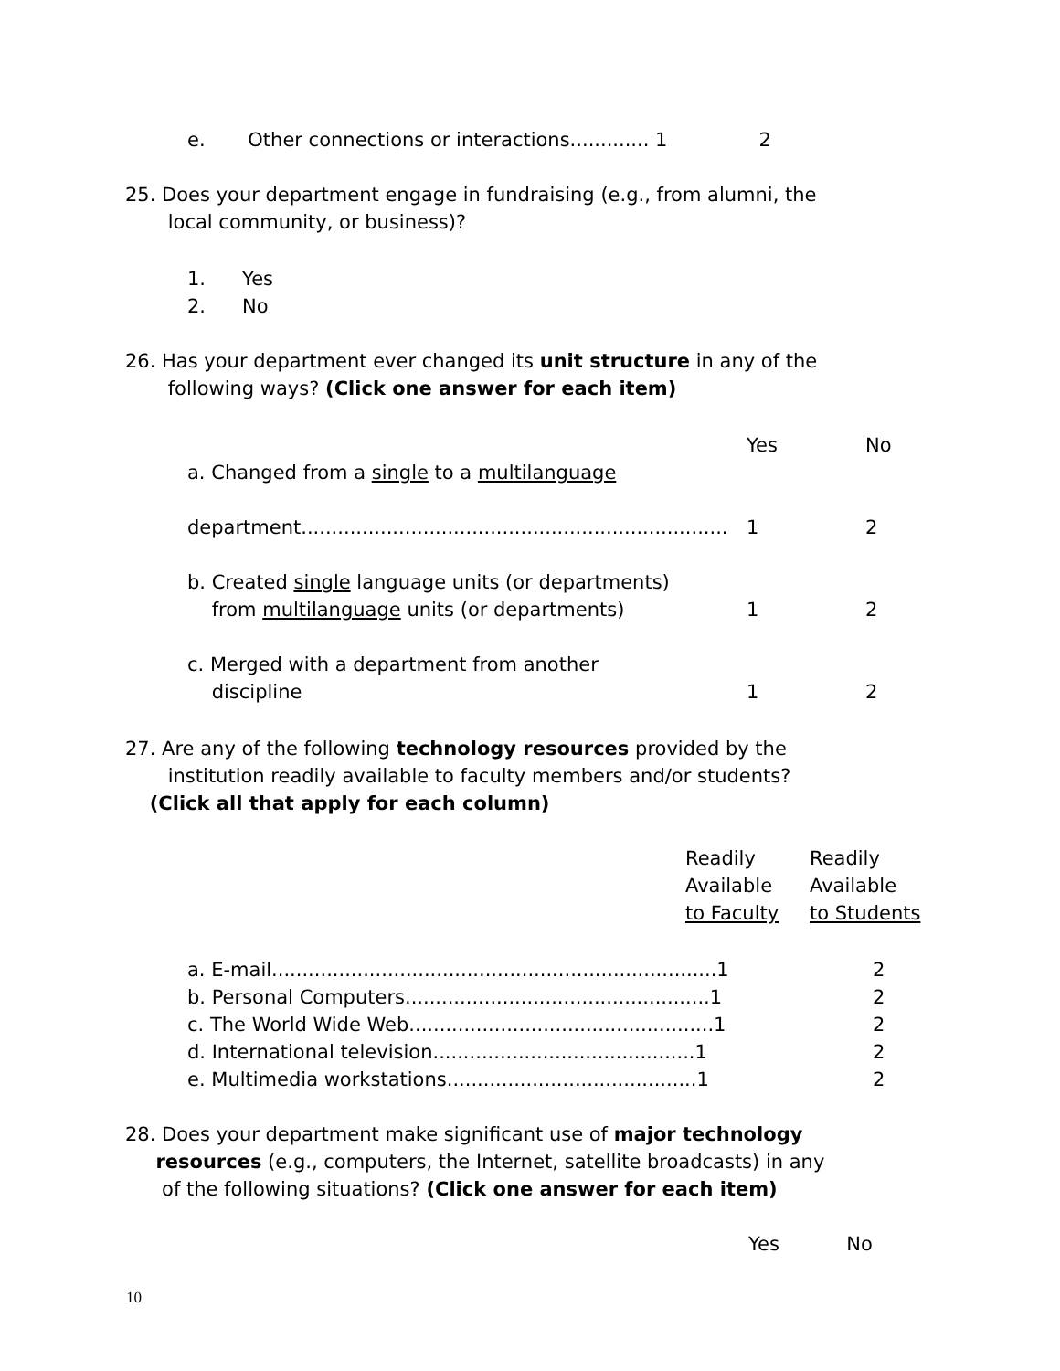e. Other connections or interactions............. 1 2
25. Does your department engage in fundraising (e.g., from alumni, the
local community, or business)?
1. Yes
2. No
26. Has your department ever changed its unit structure in any of the
following ways? (Click one answer for each item)
| | Yes | No |
| a. Changed from a single to a multilanguage department...................................................................... | 1 | 2 |
| b. Created single language units (or departments) from multilanguage units (or departments) | 1 | 2 |
| c. Merged with a department from another discipline | 1 | 2 |
27. Are any of the following technology resources provided by the
institution readily available to faculty members and/or students?
(Click all that apply for each column)
| Readily Available to Faculty | Readily Available to Students |
| a. E-mail.........................................................................1 | 2 |
| b. Personal Computers..................................................1 | 2 |
| c. The World Wide Web..................................................1 | 2 |
| d. International television...........................................1 | 2 |
| e. Multimedia workstations.........................................1 | 2 |
28. Does your department make significant use of major technology
resources (e.g., computers, the Internet, satellite broadcasts) in any
of the following situations? (Click one answer for each item)
Yes No
10